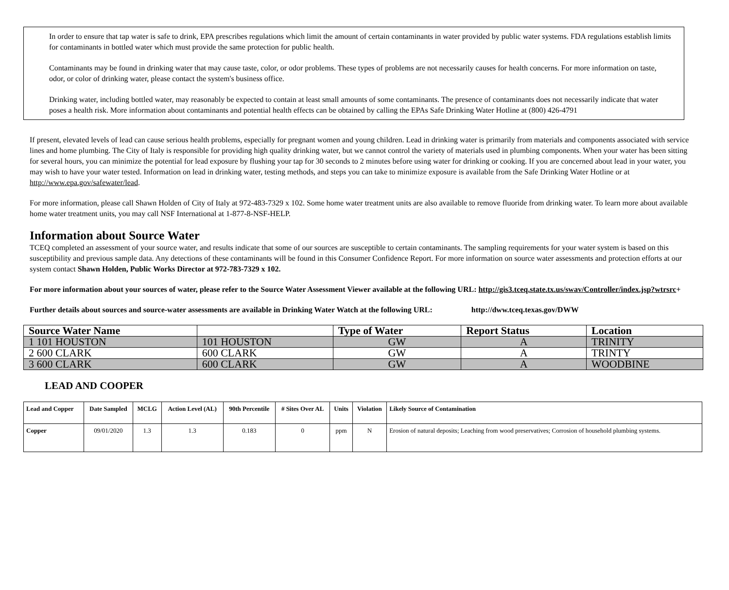In order to ensure that tap water is safe to drink, EPA prescribes regulations which limit the amount of certain contaminants in water provided by public water systems. FDA regulations establish limits for contaminants in bottled water which must provide the same protection for public health.
Contaminants may be found in drinking water that may cause taste, color, or odor problems. These types of problems are not necessarily causes for health concerns. For more information on taste, odor, or color of drinking water, please contact the system's business office.
Drinking water, including bottled water, may reasonably be expected to contain at least small amounts of some contaminants. The presence of contaminants does not necessarily indicate that water poses a health risk. More information about contaminants and potential health effects can be obtained by calling the EPAs Safe Drinking Water Hotline at (800) 426-4791
If present, elevated levels of lead can cause serious health problems, especially for pregnant women and young children. Lead in drinking water is primarily from materials and components associated with service lines and home plumbing. The City of Italy is responsible for providing high quality drinking water, but we cannot control the variety of materials used in plumbing components. When your water has been sitting for several hours, you can minimize the potential for lead exposure by flushing your tap for 30 seconds to 2 minutes before using water for drinking or cooking. If you are concerned about lead in your water, you may wish to have your water tested. Information on lead in drinking water, testing methods, and steps you can take to minimize exposure is available from the Safe Drinking Water Hotline or at http://www.epa.gov/safewater/lead.
For more information, please call Shawn Holden of City of Italy at 972-483-7329 x 102. Some home water treatment units are also available to remove fluoride from drinking water. To learn more about available home water treatment units, you may call NSF International at 1-877-8-NSF-HELP.
Information about Source Water
TCEQ completed an assessment of your source water, and results indicate that some of our sources are susceptible to certain contaminants. The sampling requirements for your water system is based on this susceptibility and previous sample data. Any detections of these contaminants will be found in this Consumer Confidence Report. For more information on source water assessments and protection efforts at our system contact Shawn Holden, Public Works Director at 972-783-7329 x 102.
For more information about your sources of water, please refer to the Source Water Assessment Viewer available at the following URL: http://gis3.tceq.state.tx.us/swav/Controller/index.jsp?wtrsrc+
Further details about sources and source-water assessments are available in Drinking Water Watch at the following URL: http://dww.tceq.texas.gov/DWW
| Source Water Name | | Type of Water | Report Status | Location |
| --- | --- | --- | --- | --- |
| 1 101 HOUSTON | 101 HOUSTON | GW | A | TRINITY |
| 2 600 CLARK | 600 CLARK | GW | A | TRINTY |
| 3 600 CLARK | 600 CLARK | GW | A | WOODBINE |
LEAD AND COOPER
| Lead and Copper | Date Sampled | MCLG | Action Level (AL) | 90th Percentile | # Sites Over AL | Units | Violation | Likely Source of Contamination |
| --- | --- | --- | --- | --- | --- | --- | --- | --- |
| Copper | 09/01/2020 | 1.3 | 1.3 | 0.183 | 0 | ppm | N | Erosion of natural deposits; Leaching from wood preservatives; Corrosion of household plumbing systems. |